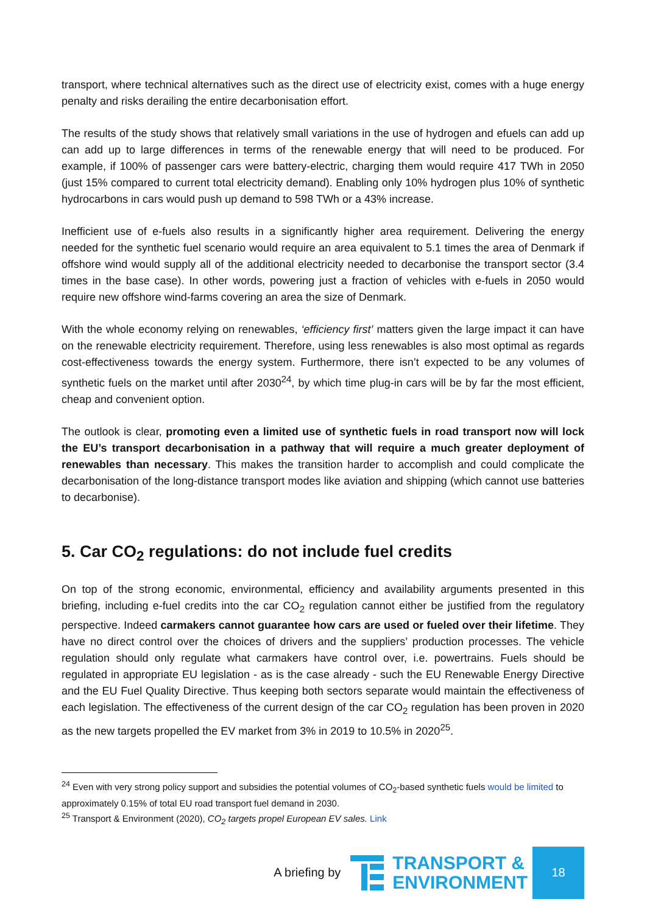transport, where technical alternatives such as the direct use of electricity exist, comes with a huge energy penalty and risks derailing the entire decarbonisation effort.
The results of the study shows that relatively small variations in the use of hydrogen and efuels can add up can add up to large differences in terms of the renewable energy that will need to be produced. For example, if 100% of passenger cars were battery-electric, charging them would require 417 TWh in 2050 (just 15% compared to current total electricity demand). Enabling only 10% hydrogen plus 10% of synthetic hydrocarbons in cars would push up demand to 598 TWh or a 43% increase.
Inefficient use of e-fuels also results in a significantly higher area requirement. Delivering the energy needed for the synthetic fuel scenario would require an area equivalent to 5.1 times the area of Denmark if offshore wind would supply all of the additional electricity needed to decarbonise the transport sector (3.4 times in the base case). In other words, powering just a fraction of vehicles with e-fuels in 2050 would require new offshore wind-farms covering an area the size of Denmark.
With the whole economy relying on renewables, ‘efficiency first’ matters given the large impact it can have on the renewable electricity requirement. Therefore, using less renewables is also most optimal as regards cost-effectiveness towards the energy system. Furthermore, there isn’t expected to be any volumes of synthetic fuels on the market until after 2030<sup>24</sup>, by which time plug-in cars will be by far the most efficient, cheap and convenient option.
The outlook is clear, promoting even a limited use of synthetic fuels in road transport now will lock the EU’s transport decarbonisation in a pathway that will require a much greater deployment of renewables than necessary. This makes the transition harder to accomplish and could complicate the decarbonisation of the long-distance transport modes like aviation and shipping (which cannot use batteries to decarbonise).
5. Car CO<sub>2</sub> regulations: do not include fuel credits
On top of the strong economic, environmental, efficiency and availability arguments presented in this briefing, including e-fuel credits into the car CO<sub>2</sub> regulation cannot either be justified from the regulatory perspective. Indeed carmakers cannot guarantee how cars are used or fueled over their lifetime. They have no direct control over the choices of drivers and the suppliers’ production processes. The vehicle regulation should only regulate what carmakers have control over, i.e. powertrains. Fuels should be regulated in appropriate EU legislation - as is the case already - such the EU Renewable Energy Directive and the EU Fuel Quality Directive. Thus keeping both sectors separate would maintain the effectiveness of each legislation. The effectiveness of the current design of the car CO<sub>2</sub> regulation has been proven in 2020 as the new targets propelled the EV market from 3% in 2019 to 10.5% in 2020<sup>25</sup>.
<sup>24</sup> Even with very strong policy support and subsidies the potential volumes of CO<sub>2</sub>-based synthetic fuels would be limited to approximately 0.15% of total EU road transport fuel demand in 2030.
<sup>25</sup> Transport & Environment (2020), CO<sub>2</sub> targets propel European EV sales. Link
A briefing by
TRANSPORT &
ENVIRONMENT
18